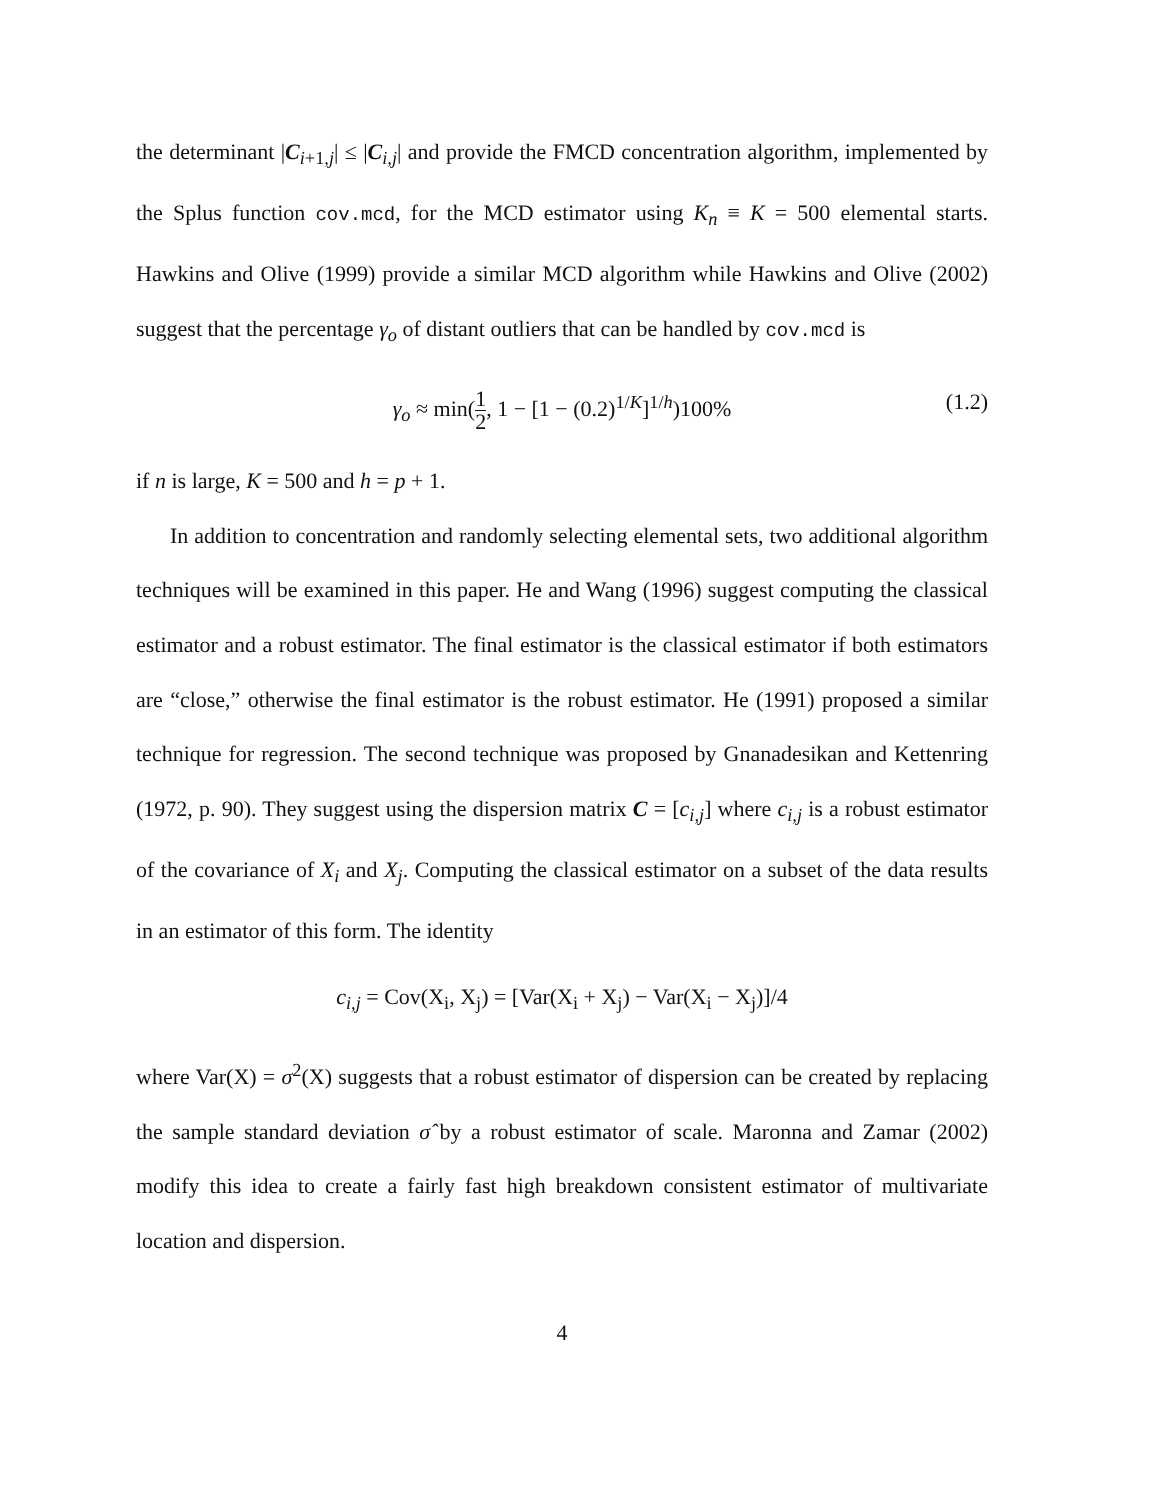the determinant |C<sub>i+1,j</sub>| ≤ |C<sub>i,j</sub>| and provide the FMCD concentration algorithm, implemented by the Splus function cov.mcd, for the MCD estimator using K<sub>n</sub> ≡ K = 500 elemental starts. Hawkins and Olive (1999) provide a similar MCD algorithm while Hawkins and Olive (2002) suggest that the percentage γ<sub>o</sub> of distant outliers that can be handled by cov.mcd is
γ<sub>o</sub> ≈ min(1 2, 1 − [1 − (0.2)<sup>1/K</sup>]<sup>1/h</sup>)100% (1.2)
if n is large, K = 500 and h = p + 1.
In addition to concentration and randomly selecting elemental sets, two additional algorithm techniques will be examined in this paper. He and Wang (1996) suggest computing the classical estimator and a robust estimator. The final estimator is the classical estimator if both estimators are “close,” otherwise the final estimator is the robust estimator. He (1991) proposed a similar technique for regression. The second technique was proposed by Gnanadesikan and Kettenring (1972, p. 90). They suggest using the dispersion matrix C = [c<sub>i,j</sub>] where c<sub>i,j</sub> is a robust estimator of the covariance of X<sub>i</sub> and X<sub>j</sub>. Computing the classical estimator on a subset of the data results in an estimator of this form. The identity
c<sub>i,j</sub> = Cov(X<sub>i</sub>, X<sub>j</sub>) = [Var(X<sub>i</sub> + X<sub>j</sub>) − Var(X<sub>i</sub> − X<sub>j</sub>)]/4
where Var(X) = σ<sup>2</sup>(X) suggests that a robust estimator of dispersion can be created by replacing the sample standard deviation σ̂ by a robust estimator of scale. Maronna and Zamar (2002) modify this idea to create a fairly fast high breakdown consistent estimator of multivariate location and dispersion.
4